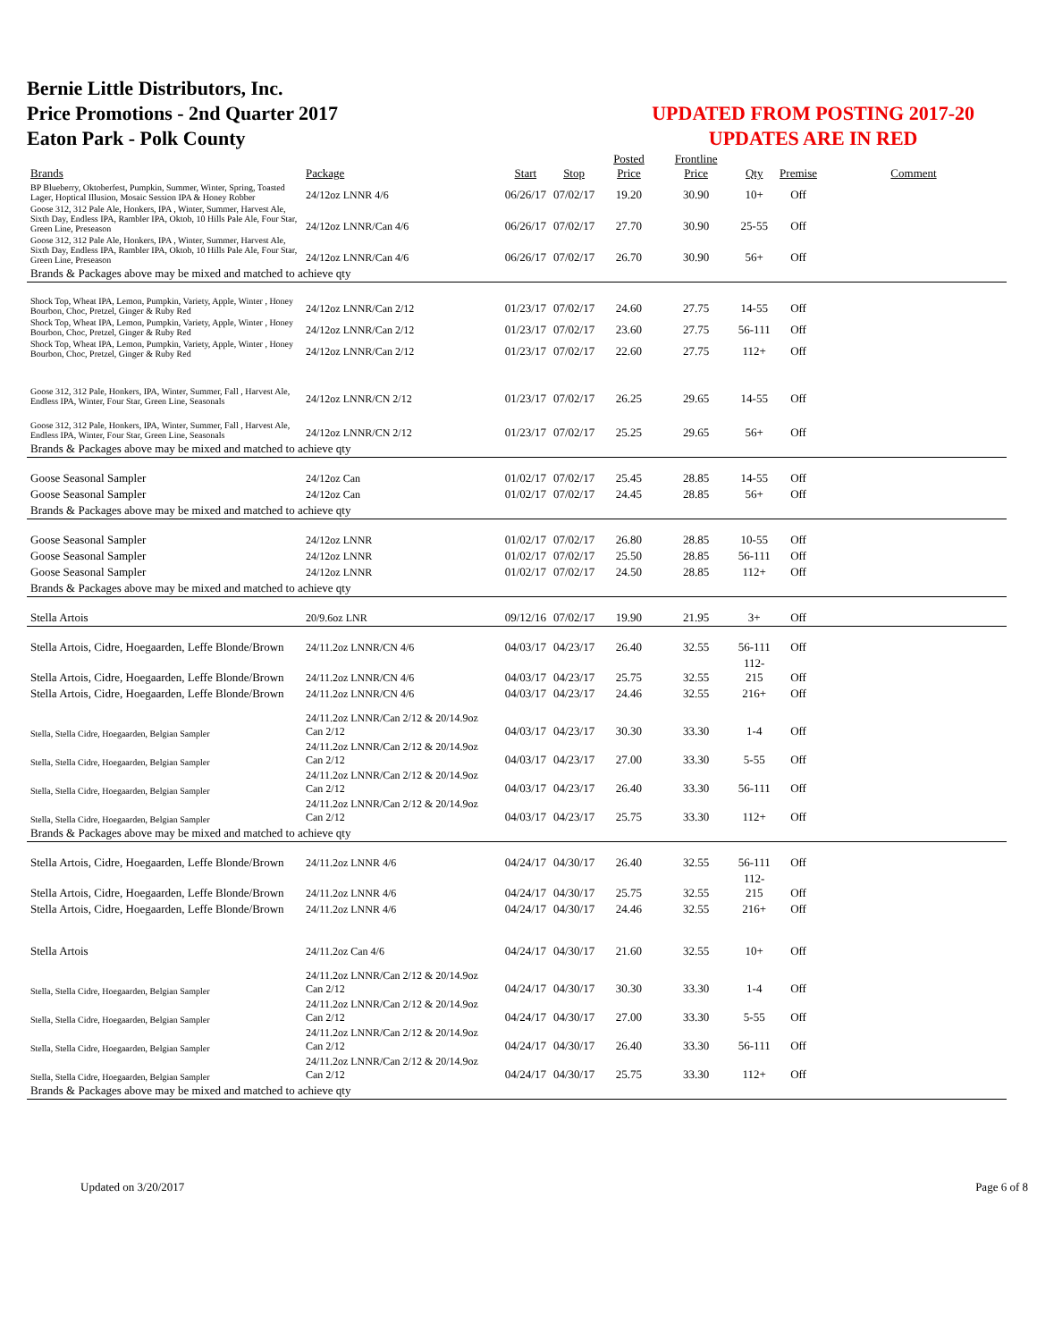Bernie Little Distributors, Inc.
Price Promotions - 2nd Quarter 2017
Eaton Park - Polk County
UPDATED FROM POSTING 2017-20
UPDATES ARE IN RED
| Brands | Package | Start | Stop | Posted Price | Frontline Price | Qty | Premise | Comment |
| --- | --- | --- | --- | --- | --- | --- | --- | --- |
| BP Blueberry, Oktoberfest, Pumpkin, Summer, Winter, Spring, Toasted Lager, Hoptical Illusion, Mosaic Session IPA & Honey Robber | 24/12oz LNNR 4/6 | 06/26/17 | 07/02/17 | 19.20 | 30.90 | 10+ | Off | |
| Goose 312, 312 Pale Ale, Honkers, IPA , Winter, Summer, Harvest Ale, Sixth Day, Endless IPA, Rambler IPA, Oktob, 10 Hills Pale Ale, Four Star, Green Line, Preseason | 24/12oz LNNR/Can 4/6 | 06/26/17 | 07/02/17 | 27.70 | 30.90 | 25-55 | Off | |
| Goose 312, 312 Pale Ale, Honkers, IPA , Winter, Summer, Harvest Ale, Sixth Day, Endless IPA, Rambler IPA, Oktob, 10 Hills Pale Ale, Four Star, Green Line, Preseason | 24/12oz LNNR/Can 4/6 | 06/26/17 | 07/02/17 | 26.70 | 30.90 | 56+ | Off | |
| Brands & Packages above may be mixed and matched to achieve qty | | | | | | | | |
| Shock Top, Wheat IPA, Lemon, Pumpkin, Variety, Apple, Winter , Honey Bourbon, Choc, Pretzel, Ginger & Ruby Red | 24/12oz LNNR/Can 2/12 | 01/23/17 | 07/02/17 | 24.60 | 27.75 | 14-55 | Off | |
| Shock Top, Wheat IPA, Lemon, Pumpkin, Variety, Apple, Winter , Honey Bourbon, Choc, Pretzel, Ginger & Ruby Red | 24/12oz LNNR/Can 2/12 | 01/23/17 | 07/02/17 | 23.60 | 27.75 | 56-111 | Off | |
| Shock Top, Wheat IPA, Lemon, Pumpkin, Variety, Apple, Winter , Honey Bourbon, Choc, Pretzel, Ginger & Ruby Red | 24/12oz LNNR/Can 2/12 | 01/23/17 | 07/02/17 | 22.60 | 27.75 | 112+ | Off | |
| Goose 312, 312 Pale, Honkers, IPA, Winter, Summer, Fall , Harvest Ale, Endless IPA, Winter, Four Star, Green Line, Seasonals | 24/12oz LNNR/CN 2/12 | 01/23/17 | 07/02/17 | 26.25 | 29.65 | 14-55 | Off | |
| Goose 312, 312 Pale, Honkers, IPA, Winter, Summer, Fall , Harvest Ale, Endless IPA, Winter, Four Star, Green Line, Seasonals | 24/12oz LNNR/CN 2/12 | 01/23/17 | 07/02/17 | 25.25 | 29.65 | 56+ | Off | |
| Brands & Packages above may be mixed and matched to achieve qty | | | | | | | | |
| Goose Seasonal Sampler | 24/12oz Can | 01/02/17 | 07/02/17 | 25.45 | 28.85 | 14-55 | Off | |
| Goose Seasonal Sampler | 24/12oz Can | 01/02/17 | 07/02/17 | 24.45 | 28.85 | 56+ | Off | |
| Brands & Packages above may be mixed and matched to achieve qty | | | | | | | | |
| Goose Seasonal Sampler | 24/12oz LNNR | 01/02/17 | 07/02/17 | 26.80 | 28.85 | 10-55 | Off | |
| Goose Seasonal Sampler | 24/12oz LNNR | 01/02/17 | 07/02/17 | 25.50 | 28.85 | 56-111 | Off | |
| Goose Seasonal Sampler | 24/12oz LNNR | 01/02/17 | 07/02/17 | 24.50 | 28.85 | 112+ | Off | |
| Brands & Packages above may be mixed and matched to achieve qty | | | | | | | | |
| Stella Artois | 20/9.6oz LNR | 09/12/16 | 07/02/17 | 19.90 | 21.95 | 3+ | Off | |
| Stella Artois, Cidre, Hoegaarden, Leffe Blonde/Brown | 24/11.2oz LNNR/CN 4/6 | 04/03/17 | 04/23/17 | 26.40 | 32.55 | 56-111 | Off | |
| Stella Artois, Cidre, Hoegaarden, Leffe Blonde/Brown | 24/11.2oz LNNR/CN 4/6 | 04/03/17 | 04/23/17 | 25.75 | 32.55 | 112-215 | Off | |
| Stella Artois, Cidre, Hoegaarden, Leffe Blonde/Brown | 24/11.2oz LNNR/CN 4/6 | 04/03/17 | 04/23/17 | 24.46 | 32.55 | 216+ | Off | |
| Stella, Stella Cidre, Hoegaarden, Belgian Sampler | 24/11.2oz LNNR/Can 2/12 & 20/14.9oz Can 2/12 | 04/03/17 | 04/23/17 | 30.30 | 33.30 | 1-4 | Off | |
| Stella, Stella Cidre, Hoegaarden, Belgian Sampler | 24/11.2oz LNNR/Can 2/12 & 20/14.9oz Can 2/12 | 04/03/17 | 04/23/17 | 27.00 | 33.30 | 5-55 | Off | |
| Stella, Stella Cidre, Hoegaarden, Belgian Sampler | 24/11.2oz LNNR/Can 2/12 & 20/14.9oz Can 2/12 | 04/03/17 | 04/23/17 | 26.40 | 33.30 | 56-111 | Off | |
| Stella, Stella Cidre, Hoegaarden, Belgian Sampler | 24/11.2oz LNNR/Can 2/12 & 20/14.9oz Can 2/12 | 04/03/17 | 04/23/17 | 25.75 | 33.30 | 112+ | Off | |
| Brands & Packages above may be mixed and matched to achieve qty | | | | | | | | |
| Stella Artois, Cidre, Hoegaarden, Leffe Blonde/Brown | 24/11.2oz LNNR 4/6 | 04/24/17 | 04/30/17 | 26.40 | 32.55 | 56-111 | Off | |
| Stella Artois, Cidre, Hoegaarden, Leffe Blonde/Brown | 24/11.2oz LNNR 4/6 | 04/24/17 | 04/30/17 | 25.75 | 32.55 | 112-215 | Off | |
| Stella Artois, Cidre, Hoegaarden, Leffe Blonde/Brown | 24/11.2oz LNNR 4/6 | 04/24/17 | 04/30/17 | 24.46 | 32.55 | 216+ | Off | |
| Stella Artois | 24/11.2oz Can 4/6 | 04/24/17 | 04/30/17 | 21.60 | 32.55 | 10+ | Off | |
| Stella, Stella Cidre, Hoegaarden, Belgian Sampler | 24/11.2oz LNNR/Can 2/12 & 20/14.9oz Can 2/12 | 04/24/17 | 04/30/17 | 30.30 | 33.30 | 1-4 | Off | |
| Stella, Stella Cidre, Hoegaarden, Belgian Sampler | 24/11.2oz LNNR/Can 2/12 & 20/14.9oz Can 2/12 | 04/24/17 | 04/30/17 | 27.00 | 33.30 | 5-55 | Off | |
| Stella, Stella Cidre, Hoegaarden, Belgian Sampler | 24/11.2oz LNNR/Can 2/12 & 20/14.9oz Can 2/12 | 04/24/17 | 04/30/17 | 26.40 | 33.30 | 56-111 | Off | |
| Stella, Stella Cidre, Hoegaarden, Belgian Sampler | 24/11.2oz LNNR/Can 2/12 & 20/14.9oz Can 2/12 | 04/24/17 | 04/30/17 | 25.75 | 33.30 | 112+ | Off | |
| Brands & Packages above may be mixed and matched to achieve qty | | | | | | | | |
Updated on 3/20/2017 Page 6 of 8